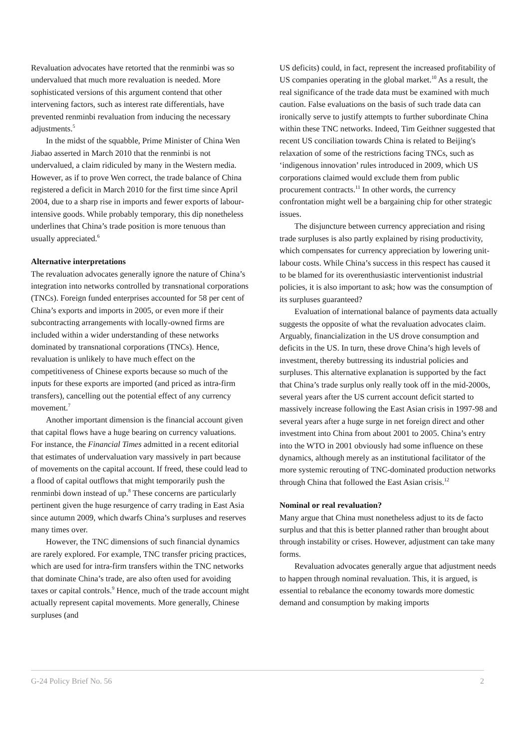Revaluation advocates have retorted that the renminbi was so undervalued that much more revaluation is needed. More sophisticated versions of this argument contend that other intervening factors, such as interest rate differentials, have prevented renminbi revaluation from inducing the necessary adjustments.<sup>5</sup>
In the midst of the squabble, Prime Minister of China Wen Jiabao asserted in March 2010 that the renminbi is not undervalued, a claim ridiculed by many in the Western media. However, as if to prove Wen correct, the trade balance of China registered a deficit in March 2010 for the first time since April 2004, due to a sharp rise in imports and fewer exports of labour-intensive goods. While probably temporary, this dip nonetheless underlines that China’s trade position is more tenuous than usually appreciated.<sup>6</sup>
Alternative interpretations
The revaluation advocates generally ignore the nature of China’s integration into networks controlled by transnational corporations (TNCs). Foreign funded enterprises accounted for 58 per cent of China’s exports and imports in 2005, or even more if their subcontracting arrangements with locally-owned firms are included within a wider understanding of these networks dominated by transnational corporations (TNCs). Hence, revaluation is unlikely to have much effect on the competitiveness of Chinese exports because so much of the inputs for these exports are imported (and priced as intra-firm transfers), cancelling out the potential effect of any currency movement.<sup>7</sup>
Another important dimension is the financial account given that capital flows have a huge bearing on currency valuations. For instance, the Financial Times admitted in a recent editorial that estimates of undervaluation vary massively in part because of movements on the capital account. If freed, these could lead to a flood of capital outflows that might temporarily push the renminbi down instead of up.<sup>8</sup> These concerns are particularly pertinent given the huge resurgence of carry trading in East Asia since autumn 2009, which dwarfs China’s surpluses and reserves many times over.
However, the TNC dimensions of such financial dynamics are rarely explored. For example, TNC transfer pricing practices, which are used for intra-firm transfers within the TNC networks that dominate China’s trade, are also often used for avoiding taxes or capital controls.<sup>9</sup> Hence, much of the trade account might actually represent capital movements. More generally, Chinese surpluses (and
US deficits) could, in fact, represent the increased profitability of US companies operating in the global market.<sup>10</sup> As a result, the real significance of the trade data must be examined with much caution. False evaluations on the basis of such trade data can ironically serve to justify attempts to further subordinate China within these TNC networks. Indeed, Tim Geithner suggested that recent US conciliation towards China is related to Beijing's relaxation of some of the restrictions facing TNCs, such as ‘indigenous innovation’ rules introduced in 2009, which US corporations claimed would exclude them from public procurement contracts.<sup>11</sup> In other words, the currency confrontation might well be a bargaining chip for other strategic issues.
The disjuncture between currency appreciation and rising trade surpluses is also partly explained by rising productivity, which compensates for currency appreciation by lowering unit-labour costs. While China’s success in this respect has caused it to be blamed for its overenthusiastic interventionist industrial policies, it is also important to ask; how was the consumption of its surpluses guaranteed?
Evaluation of international balance of payments data actually suggests the opposite of what the revaluation advocates claim. Arguably, financialization in the US drove consumption and deficits in the US. In turn, these drove China’s high levels of investment, thereby buttressing its industrial policies and surpluses. This alternative explanation is supported by the fact that China’s trade surplus only really took off in the mid-2000s, several years after the US current account deficit started to massively increase following the East Asian crisis in 1997-98 and several years after a huge surge in net foreign direct and other investment into China from about 2001 to 2005. China’s entry into the WTO in 2001 obviously had some influence on these dynamics, although merely as an institutional facilitator of the more systemic rerouting of TNC-dominated production networks through China that followed the East Asian crisis.<sup>12</sup>
Nominal or real revaluation?
Many argue that China must nonetheless adjust to its de facto surplus and that this is better planned rather than brought about through instability or crises. However, adjustment can take many forms.
Revaluation advocates generally argue that adjustment needs to happen through nominal revaluation. This, it is argued, is essential to rebalance the economy towards more domestic demand and consumption by making imports
G-24 Policy Brief No. 56 2